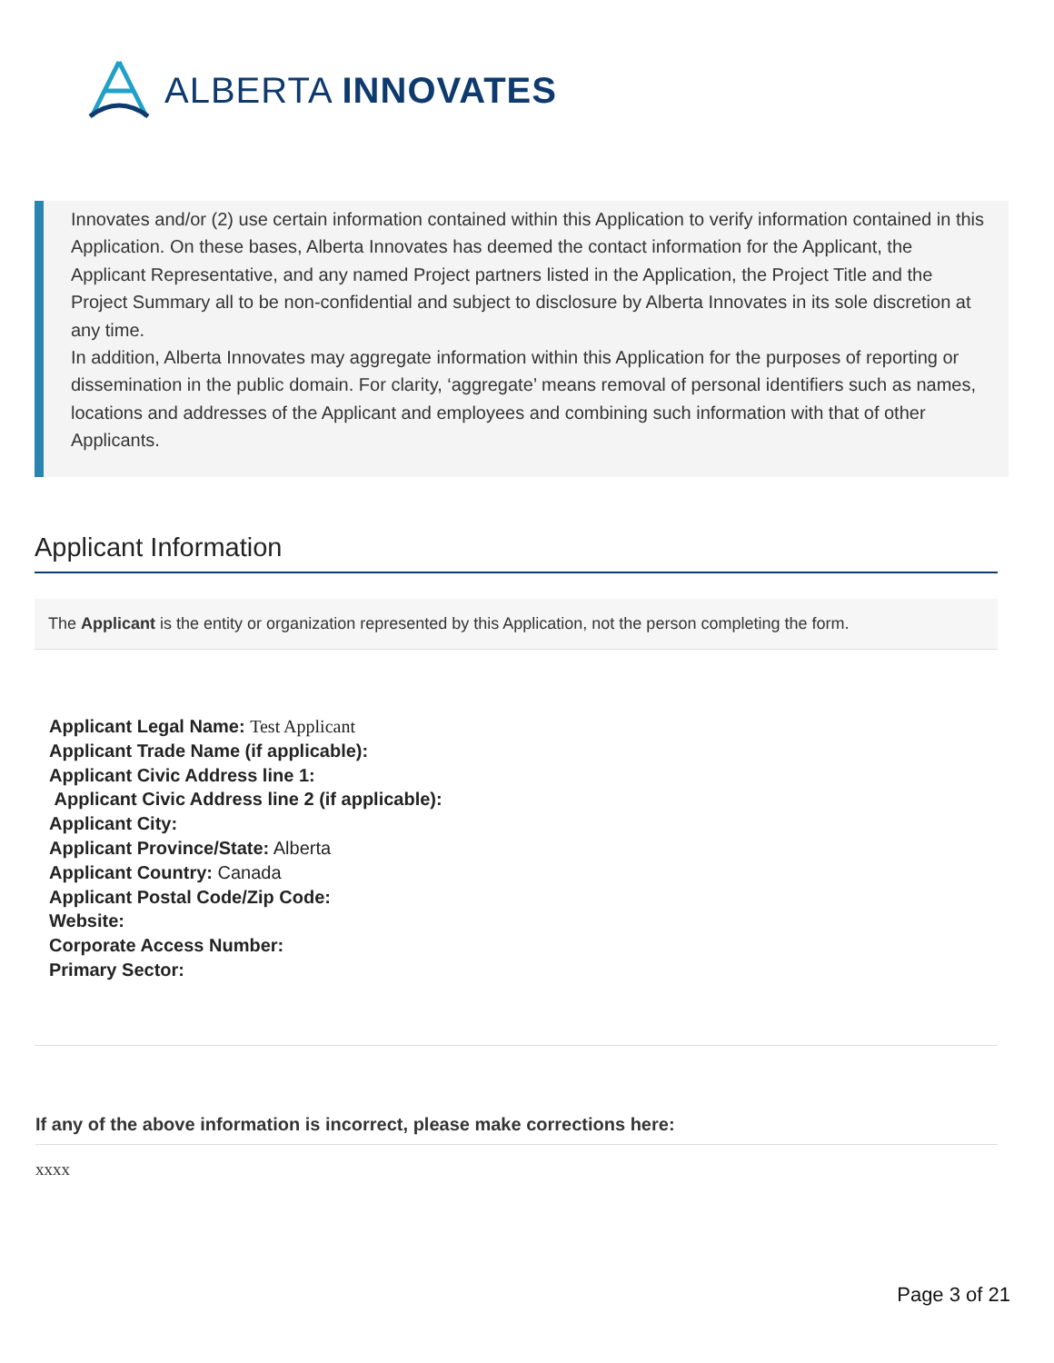ALBERTA INNOVATES
Innovates and/or (2) use certain information contained within this Application to verify information contained in this Application. On these bases, Alberta Innovates has deemed the contact information for the Applicant, the Applicant Representative, and any named Project partners listed in the Application, the Project Title and the Project Summary all to be non-confidential and subject to disclosure by Alberta Innovates in its sole discretion at any time.
In addition, Alberta Innovates may aggregate information within this Application for the purposes of reporting or dissemination in the public domain. For clarity, ‘aggregate’ means removal of personal identifiers such as names, locations and addresses of the Applicant and employees and combining such information with that of other Applicants.
Applicant Information
The Applicant is the entity or organization represented by this Application, not the person completing the form.
Applicant Legal Name: Test Applicant
Applicant Trade Name (if applicable):
Applicant Civic Address line 1:
Applicant Civic Address line 2 (if applicable):
Applicant City:
Applicant Province/State: Alberta
Applicant Country: Canada
Applicant Postal Code/Zip Code:
Website:
Corporate Access Number:
Primary Sector:
If any of the above information is incorrect, please make corrections here:
xxxx
Page 3 of 21